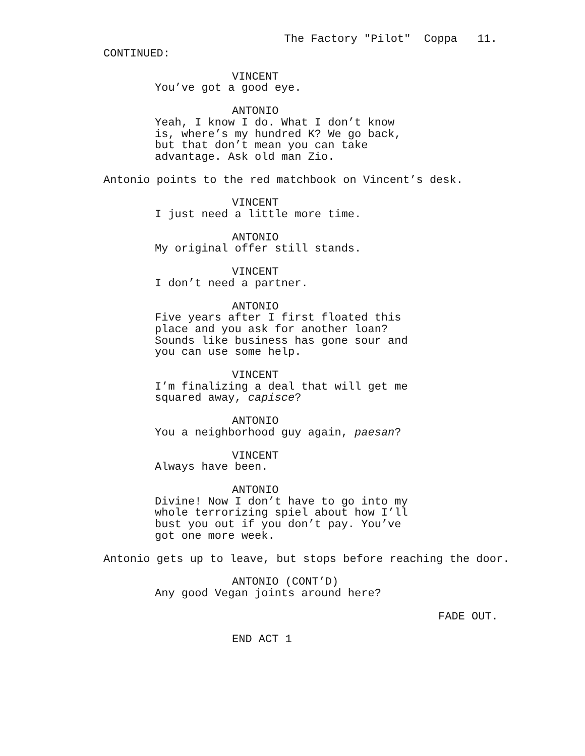The Factory "Pilot" Coppa 11.
CONTINUED:
VINCENT
You’ve got a good eye.
ANTONIO
Yeah, I know I do. What I don’t know is, where’s my hundred K? We go back, but that don’t mean you can take advantage. Ask old man Zio.
Antonio points to the red matchbook on Vincent’s desk.
VINCENT
I just need a little more time.
ANTONIO
My original offer still stands.
VINCENT
I don’t need a partner.
ANTONIO
Five years after I first floated this place and you ask for another loan? Sounds like business has gone sour and you can use some help.
VINCENT
I’m finalizing a deal that will get me squared away, capisce?
ANTONIO
You a neighborhood guy again, paesan?
VINCENT
Always have been.
ANTONIO
Divine! Now I don’t have to go into my whole terrorizing spiel about how I’ll bust you out if you don’t pay. You’ve got one more week.
Antonio gets up to leave, but stops before reaching the door.
ANTONIO (CONT’D)
Any good Vegan joints around here?
FADE OUT.
END ACT 1